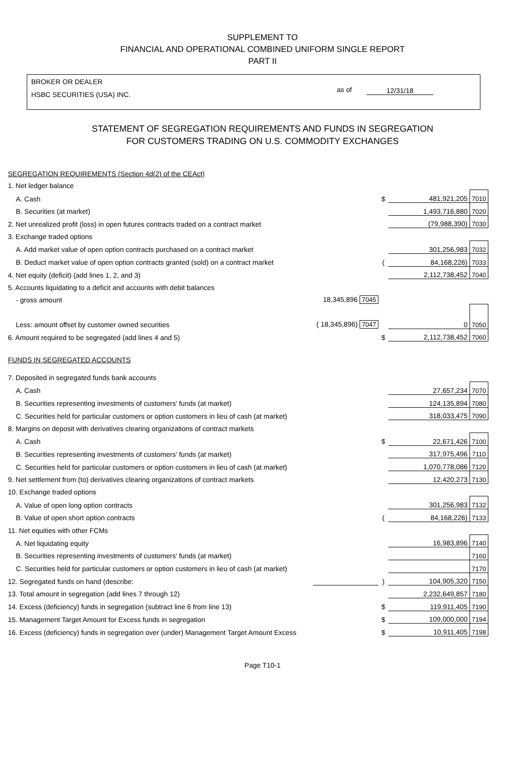SUPPLEMENT TO
FINANCIAL AND OPERATIONAL COMBINED UNIFORM SINGLE REPORT
PART II
BROKER OR DEALER
HSBC SECURITIES (USA) INC.
as of 12/31/18
STATEMENT OF SEGREGATION REQUIREMENTS AND FUNDS IN SEGREGATION
FOR CUSTOMERS TRADING ON U.S. COMMODITY EXCHANGES
| SEGREGATION REQUIREMENTS (Section 4d(2) of the CEAct) | | | | |
| 1. Net ledger balance | | | | |
| A. Cash | | $ | 481,921,205 | 7010 |
| B. Securities (at market) | | | 1,493,716,880 | 7020 |
| 2. Net unrealized profit (loss) in open futures contracts traded on a contract market | | | (79,988,390) | 7030 |
| 3. Exchange traded options | | | | |
| A. Add market value of open option contracts purchased on a contract market | | | 301,256,983 | 7032 |
| B. Deduct market value of open option contracts granted (sold) on a contract market | | ( | 84,168,226) | 7033 |
| 4. Net equity (deficit) (add lines 1, 2, and 3) | | | 2,112,738,452 | 7040 |
| 5. Accounts liquidating to a deficit and accounts with debit balances | | | | |
| - gross amount | 18,345,896 7045 | | | |
| Less: amount offset by customer owned securities | ( 18,345,896) 7047 | | 0 | 7050 |
| 6. Amount required to be segregated (add lines 4 and 5) | | $ | 2,112,738,452 | 7060 |
| FUNDS IN SEGREGATED ACCOUNTS | | | | |
| 7. Deposited in segregated funds bank accounts | | | | |
| A. Cash | | | 27,657,234 | 7070 |
| B. Securities representing investments of customers' funds (at market) | | | 124,135,894 | 7080 |
| C. Securities held for particular customers or option customers in lieu of cash (at market) | | | 318,033,475 | 7090 |
| 8. Margins on deposit with derivatives clearing organizations of contract markets | | | | |
| A. Cash | | $ | 22,671,426 | 7100 |
| B. Securities representing investments of customers' funds (at market) | | | 317,975,496 | 7110 |
| C. Securities held for particular customers or option customers in lieu of cash (at market) | | | 1,070,778,086 | 7120 |
| 9. Net settlement from (to) derivatives clearing organizations of contract markets | | | 12,420,273 | 7130 |
| 10. Exchange traded options | | | | |
| A. Value of open long option contracts | | | 301,256,983 | 7132 |
| B. Value of open short option contracts | | ( | 84,168,226) | 7133 |
| 11. Net equities with other FCMs | | | | |
| A. Net liquidating equity | | | 16,983,896 | 7140 |
| B. Securities representing investments of customers' funds (at market) | | | | 7160 |
| C. Securities held for particular customers or option customers in lieu of cash (at market) | | | | 7170 |
| 12. Segregated funds on hand (describe: | | ) | 104,905,320 | 7150 |
| 13. Total amount in segregation (add lines 7 through 12) | | | 2,232,649,857 | 7180 |
| 14. Excess (deficiency) funds in segregation (subtract line 6 from line 13) | | $ | 119,911,405 | 7190 |
| 15. Management Target Amount for Excess funds in segregation | | $ | 109,000,000 | 7194 |
| 16. Excess (deficiency) funds in segregation over (under) Management Target Amount Excess | | $ | 10,911,405 | 7198 |
Page T10-1